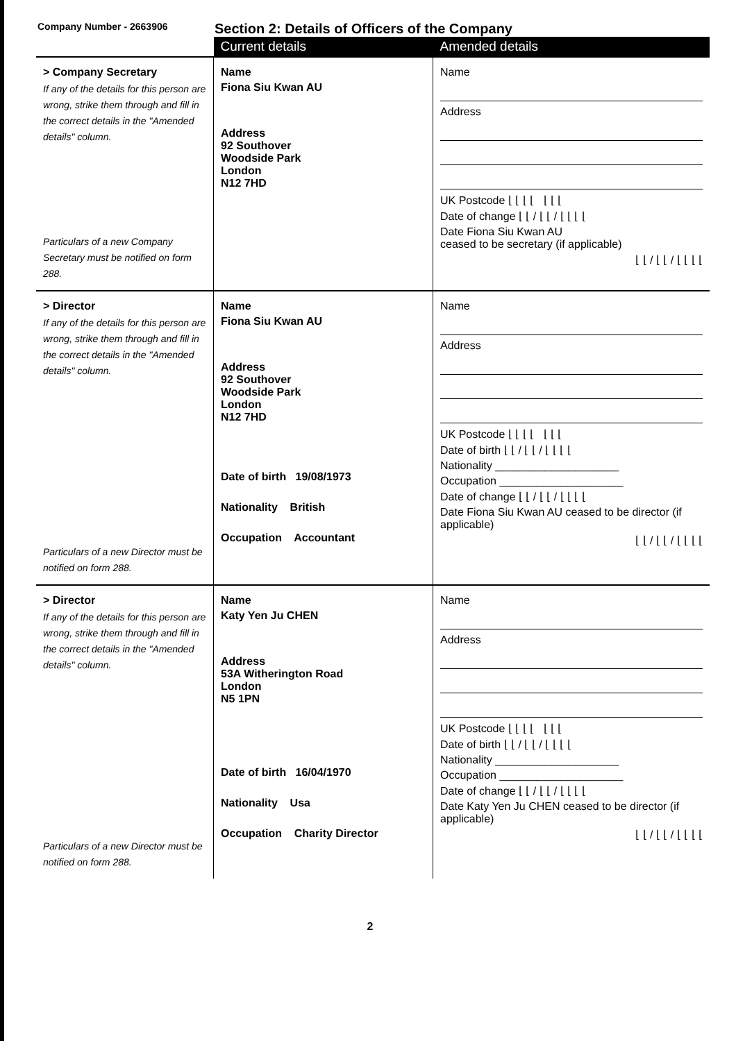Company Number - 2663906
Section 2: Details of Officers of the Company
| | Current details | Amended details |
| > Company Secretary If any of the details for this person are wrong, strike them through and fill in the correct details in the "Amended details" column. Particulars of a new Company Secretary must be notified on form 288. | Name Fiona Siu Kwan AU Address 92 Southover Woodside Park London N12 7HD | Name Address UK Postcode ⌊ ⌊ ⌊ ⌊ ⌊ ⌊ ⌊ Date of change ⌊ ⌊ / ⌊ ⌊ / ⌊ ⌊ ⌊ ⌊ Date Fiona Siu Kwan AU ceased to be secretary (if applicable) ⌊ ⌊ / ⌊ ⌊ / ⌊ ⌊ ⌊ ⌊ |
| > Director If any of the details for this person are wrong, strike them through and fill in the correct details in the "Amended details" column. Particulars of a new Director must be notified on form 288. | Name Fiona Siu Kwan AU Address 92 Southover Woodside Park London N12 7HD Date of birth 19/08/1973 Nationality British Occupation Accountant | Name Address UK Postcode ⌊ ⌊ ⌊ ⌊ ⌊ ⌊ ⌊ Date of birth ⌊ ⌊ / ⌊ ⌊ / ⌊ ⌊ ⌊ ⌊ Nationality ____________________ Occupation ____________________ Date of change ⌊ ⌊ / ⌊ ⌊ / ⌊ ⌊ ⌊ ⌊ Date Fiona Siu Kwan AU ceased to be director (if applicable) ⌊ ⌊ / ⌊ ⌊ / ⌊ ⌊ ⌊ ⌊ |
| > Director If any of the details for this person are wrong, strike them through and fill in the correct details in the "Amended details" column. Particulars of a new Director must be notified on form 288. | Name Katy Yen Ju CHEN Address 53A Witherington Road London N5 1PN Date of birth 16/04/1970 Nationality Usa Occupation Charity Director | Name Address UK Postcode ⌊ ⌊ ⌊ ⌊ ⌊ ⌊ ⌊ Date of birth ⌊ ⌊ / ⌊ ⌊ / ⌊ ⌊ ⌊ ⌊ Nationality ____________________ Occupation ____________________ Date of change ⌊ ⌊ / ⌊ ⌊ / ⌊ ⌊ ⌊ ⌊ Date Katy Yen Ju CHEN ceased to be director (if applicable) ⌊ ⌊ / ⌊ ⌊ / ⌊ ⌊ ⌊ ⌊ |
2